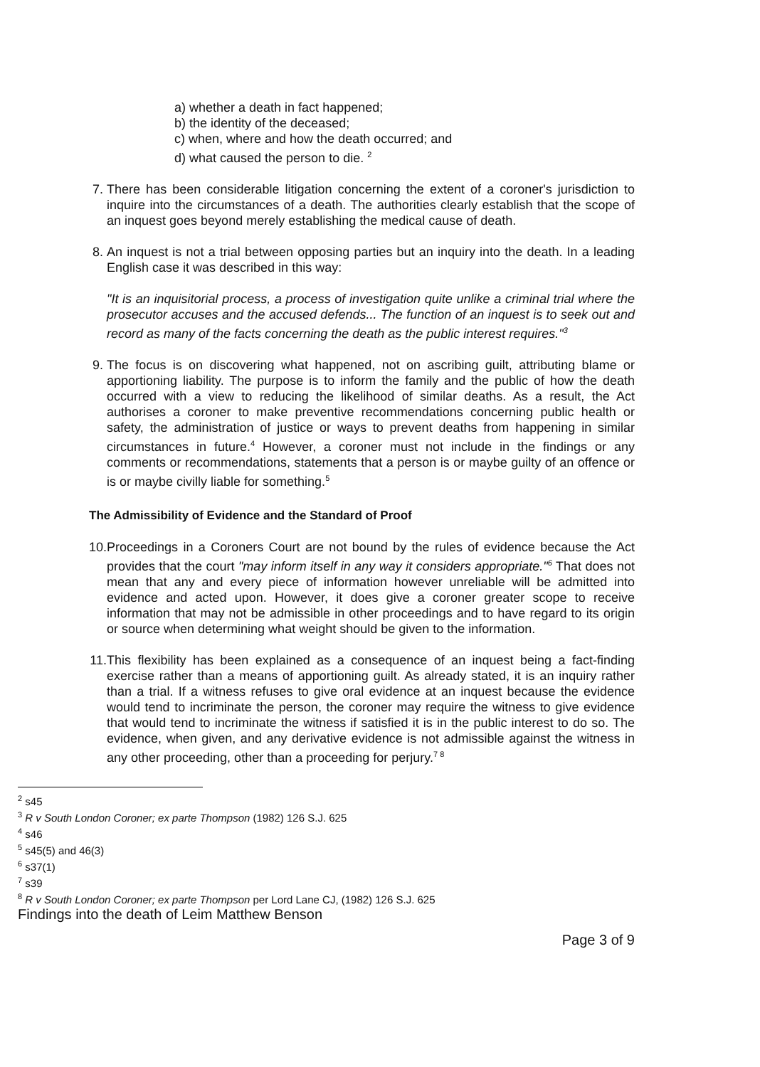a) whether a death in fact happened;
b) the identity of the deceased;
c) when, where and how the death occurred; and
d) what caused the person to die. <sup>2</sup>
7. There has been considerable litigation concerning the extent of a coroner's jurisdiction to inquire into the circumstances of a death. The authorities clearly establish that the scope of an inquest goes beyond merely establishing the medical cause of death.
8. An inquest is not a trial between opposing parties but an inquiry into the death. In a leading English case it was described in this way:
"It is an inquisitorial process, a process of investigation quite unlike a criminal trial where the prosecutor accuses and the accused defends... The function of an inquest is to seek out and record as many of the facts concerning the death as the public interest requires."<sup>3</sup>
9. The focus is on discovering what happened, not on ascribing guilt, attributing blame or apportioning liability. The purpose is to inform the family and the public of how the death occurred with a view to reducing the likelihood of similar deaths. As a result, the Act authorises a coroner to make preventive recommendations concerning public health or safety, the administration of justice or ways to prevent deaths from happening in similar circumstances in future.<sup>4</sup> However, a coroner must not include in the findings or any comments or recommendations, statements that a person is or maybe guilty of an offence or is or maybe civilly liable for something.<sup>5</sup>
The Admissibility of Evidence and the Standard of Proof
10. Proceedings in a Coroners Court are not bound by the rules of evidence because the Act provides that the court "may inform itself in any way it considers appropriate."<sup>6</sup> That does not mean that any and every piece of information however unreliable will be admitted into evidence and acted upon. However, it does give a coroner greater scope to receive information that may not be admissible in other proceedings and to have regard to its origin or source when determining what weight should be given to the information.
11. This flexibility has been explained as a consequence of an inquest being a fact-finding exercise rather than a means of apportioning guilt. As already stated, it is an inquiry rather than a trial. If a witness refuses to give oral evidence at an inquest because the evidence would tend to incriminate the person, the coroner may require the witness to give evidence that would tend to incriminate the witness if satisfied it is in the public interest to do so. The evidence, when given, and any derivative evidence is not admissible against the witness in any other proceeding, other than a proceeding for perjury.<sup>7 8</sup>
<sup>2</sup> s45
<sup>3</sup> R v South London Coroner; ex parte Thompson (1982) 126 S.J. 625
<sup>4</sup> s46
<sup>5</sup> s45(5) and 46(3)
<sup>6</sup> s37(1)
<sup>7</sup> s39
<sup>8</sup> R v South London Coroner; ex parte Thompson per Lord Lane CJ, (1982) 126 S.J. 625
Findings into the death of Leim Matthew Benson
Page 3 of 9